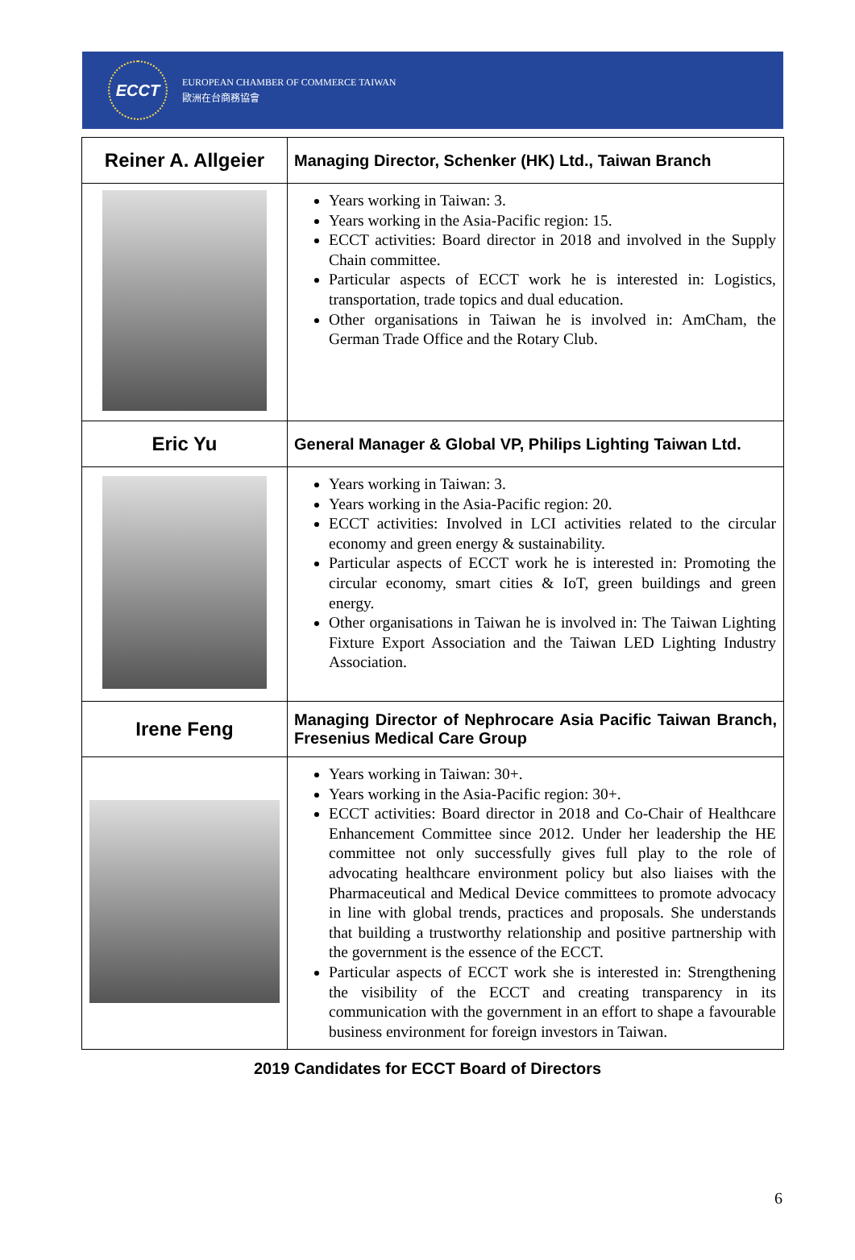ECCT
EUROPEAN CHAMBER OF COMMERCE TAIWAN
歐洲在台商務協會
| Reiner A. Allgeier | Managing Director, Schenker (HK) Ltd., Taiwan Branch |
| | Years working in Taiwan: 3. Years working in the Asia-Pacific region: 15. ECCT activities: Board director in 2018 and involved in the Supply Chain committee. Particular aspects of ECCT work he is interested in: Logistics, transportation, trade topics and dual education. Other organisations in Taiwan he is involved in: AmCham, the German Trade Office and the Rotary Club. |
| Eric Yu | General Manager & Global VP, Philips Lighting Taiwan Ltd. |
| | Years working in Taiwan: 3. Years working in the Asia-Pacific region: 20. ECCT activities: Involved in LCI activities related to the circular economy and green energy & sustainability. Particular aspects of ECCT work he is interested in: Promoting the circular economy, smart cities & IoT, green buildings and green energy. Other organisations in Taiwan he is involved in: The Taiwan Lighting Fixture Export Association and the Taiwan LED Lighting Industry Association. |
| Irene Feng | Managing Director of Nephrocare Asia Pacific Taiwan Branch, Fresenius Medical Care Group |
| | Years working in Taiwan: 30+. Years working in the Asia-Pacific region: 30+. ECCT activities: Board director in 2018 and Co-Chair of Healthcare Enhancement Committee since 2012. Under her leadership the HE committee not only successfully gives full play to the role of advocating healthcare environment policy but also liaises with the Pharmaceutical and Medical Device committees to promote advocacy in line with global trends, practices and proposals. She understands that building a trustworthy relationship and positive partnership with the government is the essence of the ECCT. Particular aspects of ECCT work she is interested in: Strengthening the visibility of the ECCT and creating transparency in its communication with the government in an effort to shape a favourable business environment for foreign investors in Taiwan. |
2019 Candidates for ECCT Board of Directors
6